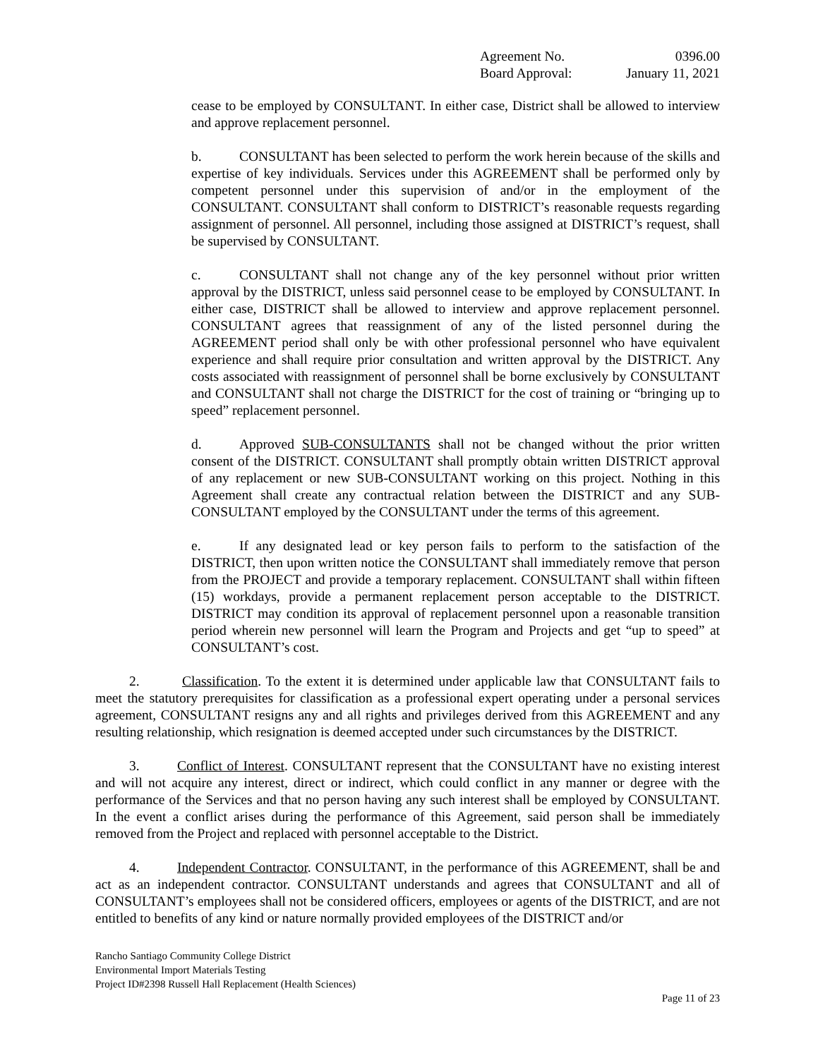Agreement No. 0396.00
Board Approval: January 11, 2021
cease to be employed by CONSULTANT. In either case, District shall be allowed to interview and approve replacement personnel.
b. CONSULTANT has been selected to perform the work herein because of the skills and expertise of key individuals. Services under this AGREEMENT shall be performed only by competent personnel under this supervision of and/or in the employment of the CONSULTANT. CONSULTANT shall conform to DISTRICT’s reasonable requests regarding assignment of personnel. All personnel, including those assigned at DISTRICT’s request, shall be supervised by CONSULTANT.
c. CONSULTANT shall not change any of the key personnel without prior written approval by the DISTRICT, unless said personnel cease to be employed by CONSULTANT. In either case, DISTRICT shall be allowed to interview and approve replacement personnel. CONSULTANT agrees that reassignment of any of the listed personnel during the AGREEMENT period shall only be with other professional personnel who have equivalent experience and shall require prior consultation and written approval by the DISTRICT. Any costs associated with reassignment of personnel shall be borne exclusively by CONSULTANT and CONSULTANT shall not charge the DISTRICT for the cost of training or “bringing up to speed” replacement personnel.
d. Approved SUB-CONSULTANTS shall not be changed without the prior written consent of the DISTRICT. CONSULTANT shall promptly obtain written DISTRICT approval of any replacement or new SUB-CONSULTANT working on this project. Nothing in this Agreement shall create any contractual relation between the DISTRICT and any SUB-CONSULTANT employed by the CONSULTANT under the terms of this agreement.
e. If any designated lead or key person fails to perform to the satisfaction of the DISTRICT, then upon written notice the CONSULTANT shall immediately remove that person from the PROJECT and provide a temporary replacement. CONSULTANT shall within fifteen (15) workdays, provide a permanent replacement person acceptable to the DISTRICT. DISTRICT may condition its approval of replacement personnel upon a reasonable transition period wherein new personnel will learn the Program and Projects and get “up to speed” at CONSULTANT’s cost.
2. Classification. To the extent it is determined under applicable law that CONSULTANT fails to meet the statutory prerequisites for classification as a professional expert operating under a personal services agreement, CONSULTANT resigns any and all rights and privileges derived from this AGREEMENT and any resulting relationship, which resignation is deemed accepted under such circumstances by the DISTRICT.
3. Conflict of Interest. CONSULTANT represent that the CONSULTANT have no existing interest and will not acquire any interest, direct or indirect, which could conflict in any manner or degree with the performance of the Services and that no person having any such interest shall be employed by CONSULTANT. In the event a conflict arises during the performance of this Agreement, said person shall be immediately removed from the Project and replaced with personnel acceptable to the District.
4. Independent Contractor. CONSULTANT, in the performance of this AGREEMENT, shall be and act as an independent contractor. CONSULTANT understands and agrees that CONSULTANT and all of CONSULTANT’s employees shall not be considered officers, employees or agents of the DISTRICT, and are not entitled to benefits of any kind or nature normally provided employees of the DISTRICT and/or
Rancho Santiago Community College District
Environmental Import Materials Testing
Project ID#2398 Russell Hall Replacement (Health Sciences)
Page 11 of 23